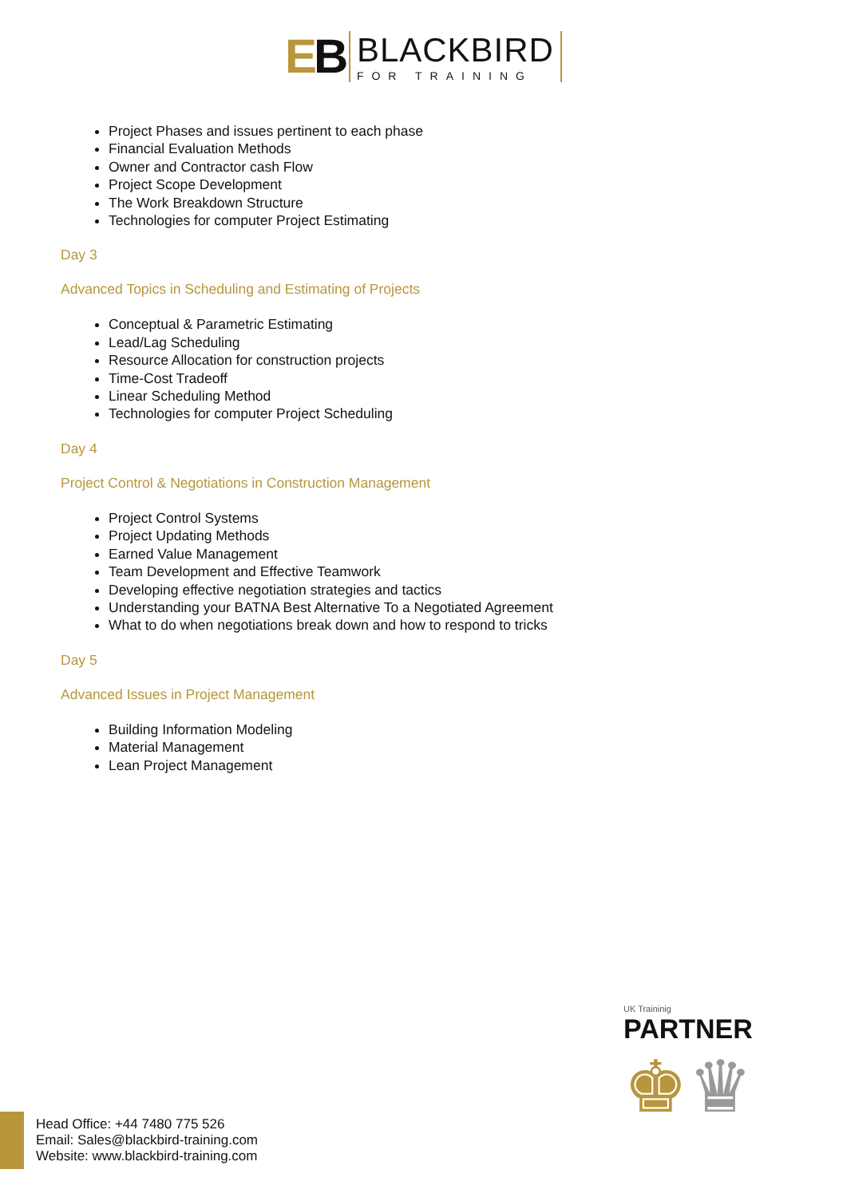EB
BLACKBIRD
FOR TRAINING
Project Phases and issues pertinent to each phase
Financial Evaluation Methods
Owner and Contractor cash Flow
Project Scope Development
The Work Breakdown Structure
Technologies for computer Project Estimating
Day 3
Advanced Topics in Scheduling and Estimating of Projects
Conceptual & Parametric Estimating
Lead/Lag Scheduling
Resource Allocation for construction projects
Time-Cost Tradeoff
Linear Scheduling Method
Technologies for computer Project Scheduling
Day 4
Project Control & Negotiations in Construction Management
Project Control Systems
Project Updating Methods
Earned Value Management
Team Development and Effective Teamwork
Developing effective negotiation strategies and tactics
Understanding your BATNA Best Alternative To a Negotiated Agreement
What to do when negotiations break down and how to respond to tricks
Day 5
Advanced Issues in Project Management
Building Information Modeling
Material Management
Lean Project Management
UK Traininig
PARTNER
♚♛
Head Office: +44 7480 775 526
Email: Sales@blackbird-training.com
Website: www.blackbird-training.com